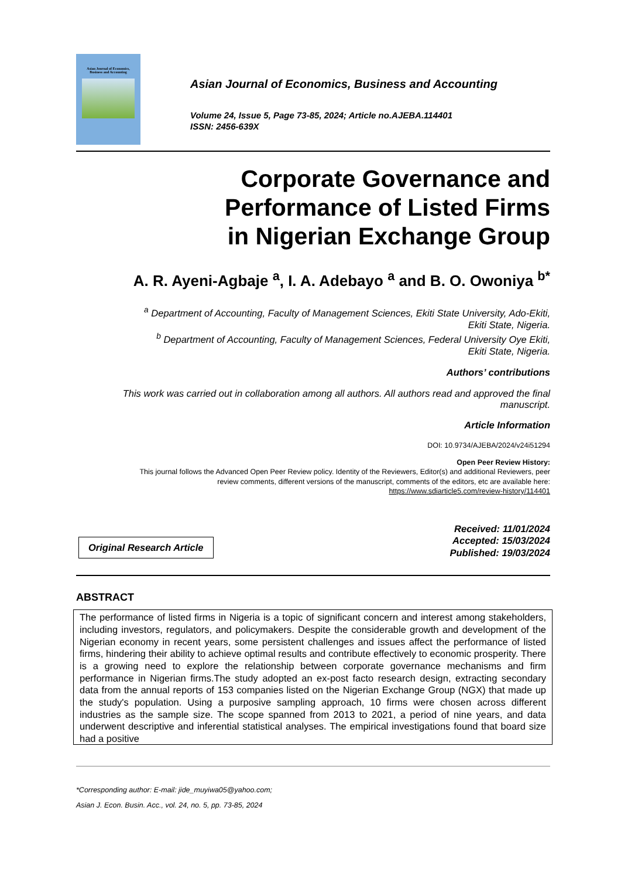Asian Journal of Economics,
Business and Accounting
Asian Journal of Economics, Business and Accounting
Volume 24, Issue 5, Page 73-85, 2024; Article no.AJEBA.114401
ISSN: 2456-639X
Corporate Governance and
Performance of Listed Firms
in Nigerian Exchange Group
A. R. Ayeni-Agbaje <sup>a</sup>, I. A. Adebayo <sup>a</sup> and B. O. Owoniya <sup>b*</sup>
<sup>a</sup> Department of Accounting, Faculty of Management Sciences, Ekiti State University, Ado-Ekiti,
Ekiti State, Nigeria.
<sup>b</sup> Department of Accounting, Faculty of Management Sciences, Federal University Oye Ekiti,
Ekiti State, Nigeria.
Authors’ contributions
This work was carried out in collaboration among all authors. All authors read and approved the final
manuscript.
Article Information
DOI: 10.9734/AJEBA/2024/v24i51294
Open Peer Review History:
This journal follows the Advanced Open Peer Review policy. Identity of the Reviewers, Editor(s) and additional Reviewers, peer
review comments, different versions of the manuscript, comments of the editors, etc are available here:
https://www.sdiarticle5.com/review-history/114401
Original Research Article
Received: 11/01/2024
Accepted: 15/03/2024
Published: 19/03/2024
ABSTRACT
The performance of listed firms in Nigeria is a topic of significant concern and interest among stakeholders, including investors, regulators, and policymakers. Despite the considerable growth and development of the Nigerian economy in recent years, some persistent challenges and issues affect the performance of listed firms, hindering their ability to achieve optimal results and contribute effectively to economic prosperity. There is a growing need to explore the relationship between corporate governance mechanisms and firm performance in Nigerian firms.The study adopted an ex-post facto research design, extracting secondary data from the annual reports of 153 companies listed on the Nigerian Exchange Group (NGX) that made up the study's population. Using a purposive sampling approach, 10 firms were chosen across different industries as the sample size. The scope spanned from 2013 to 2021, a period of nine years, and data underwent descriptive and inferential statistical analyses. The empirical investigations found that board size had a positive
*Corresponding author: E-mail: jide_muyiwa05@yahoo.com;
Asian J. Econ. Busin. Acc., vol. 24, no. 5, pp. 73-85, 2024